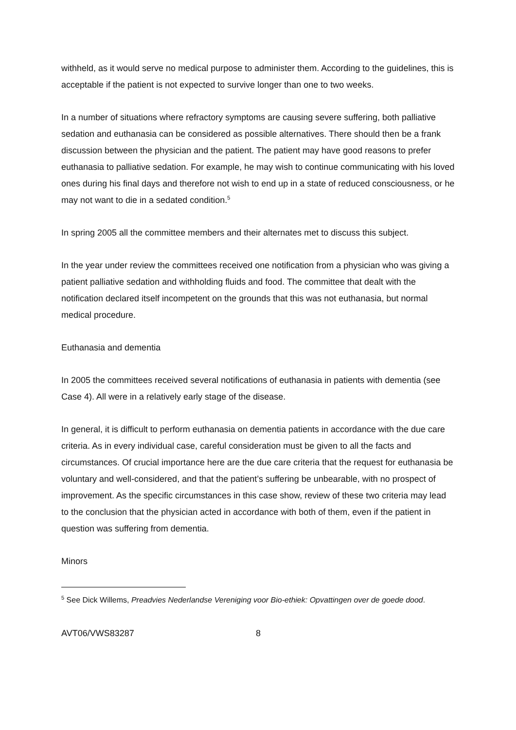withheld, as it would serve no medical purpose to administer them. According to the guidelines, this is acceptable if the patient is not expected to survive longer than one to two weeks.
In a number of situations where refractory symptoms are causing severe suffering, both palliative sedation and euthanasia can be considered as possible alternatives. There should then be a frank discussion between the physician and the patient. The patient may have good reasons to prefer euthanasia to palliative sedation. For example, he may wish to continue communicating with his loved ones during his final days and therefore not wish to end up in a state of reduced consciousness, or he may not want to die in a sedated condition.<sup>5</sup>
In spring 2005 all the committee members and their alternates met to discuss this subject.
In the year under review the committees received one notification from a physician who was giving a patient palliative sedation and withholding fluids and food. The committee that dealt with the notification declared itself incompetent on the grounds that this was not euthanasia, but normal medical procedure.
Euthanasia and dementia
In 2005 the committees received several notifications of euthanasia in patients with dementia (see Case 4). All were in a relatively early stage of the disease.
In general, it is difficult to perform euthanasia on dementia patients in accordance with the due care criteria. As in every individual case, careful consideration must be given to all the facts and circumstances. Of crucial importance here are the due care criteria that the request for euthanasia be voluntary and well-considered, and that the patient’s suffering be unbearable, with no prospect of improvement. As the specific circumstances in this case show, review of these two criteria may lead to the conclusion that the physician acted in accordance with both of them, even if the patient in question was suffering from dementia.
Minors
<sup>5</sup> See Dick Willems, Preadvies Nederlandse Vereniging voor Bio-ethiek: Opvattingen over de goede dood.
AVT06/VWS83287 8